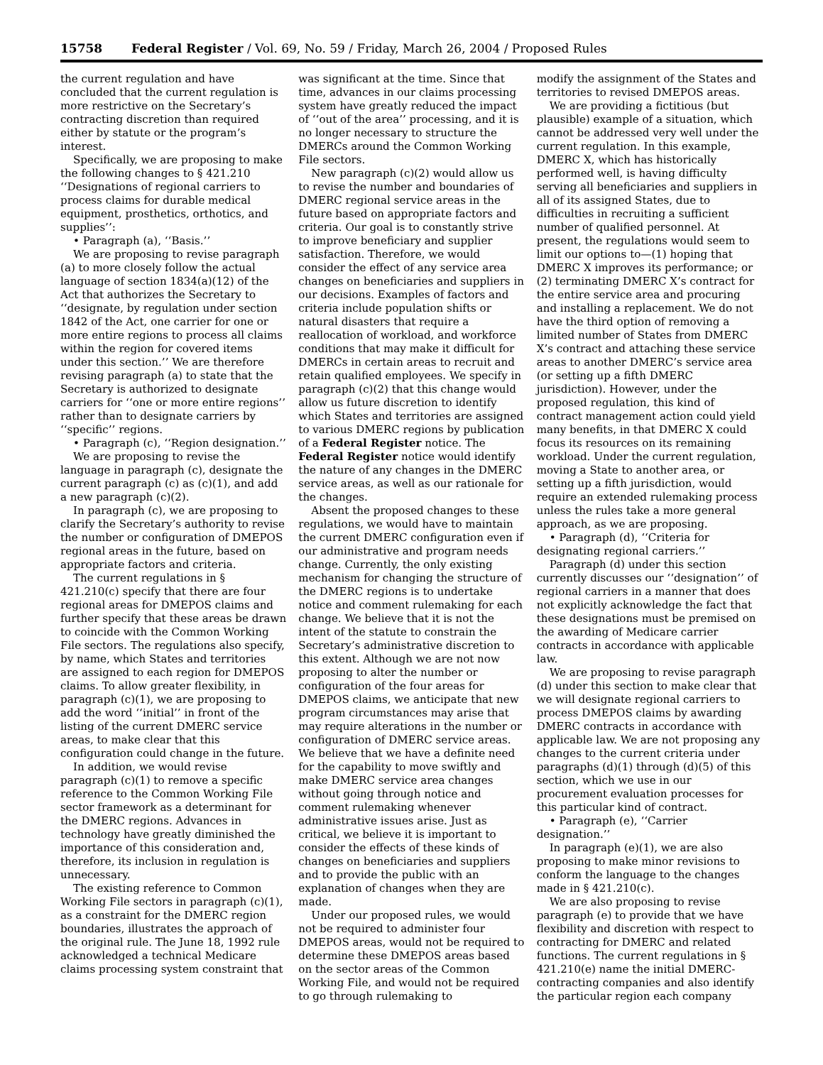15758 Federal Register / Vol. 69, No. 59 / Friday, March 26, 2004 / Proposed Rules
the current regulation and have concluded that the current regulation is more restrictive on the Secretary’s contracting discretion than required either by statute or the program’s interest.
Specifically, we are proposing to make the following changes to § 421.210 ‘‘Designations of regional carriers to process claims for durable medical equipment, prosthetics, orthotics, and supplies’’:
• Paragraph (a), ‘‘Basis.’’
We are proposing to revise paragraph (a) to more closely follow the actual language of section 1834(a)(12) of the Act that authorizes the Secretary to ‘‘designate, by regulation under section 1842 of the Act, one carrier for one or more entire regions to process all claims within the region for covered items under this section.’’ We are therefore revising paragraph (a) to state that the Secretary is authorized to designate carriers for ‘‘one or more entire regions’’ rather than to designate carriers by ‘‘specific’’ regions.
• Paragraph (c), ‘‘Region designation.’’
We are proposing to revise the language in paragraph (c), designate the current paragraph (c) as (c)(1), and add a new paragraph (c)(2).
In paragraph (c), we are proposing to clarify the Secretary’s authority to revise the number or configuration of DMEPOS regional areas in the future, based on appropriate factors and criteria.
The current regulations in § 421.210(c) specify that there are four regional areas for DMEPOS claims and further specify that these areas be drawn to coincide with the Common Working File sectors. The regulations also specify, by name, which States and territories are assigned to each region for DMEPOS claims. To allow greater flexibility, in paragraph (c)(1), we are proposing to add the word ‘‘initial’’ in front of the listing of the current DMERC service areas, to make clear that this configuration could change in the future.
In addition, we would revise paragraph (c)(1) to remove a specific reference to the Common Working File sector framework as a determinant for the DMERC regions. Advances in technology have greatly diminished the importance of this consideration and, therefore, its inclusion in regulation is unnecessary.
The existing reference to Common Working File sectors in paragraph (c)(1), as a constraint for the DMERC region boundaries, illustrates the approach of the original rule. The June 18, 1992 rule acknowledged a technical Medicare claims processing system constraint that
was significant at the time. Since that time, advances in our claims processing system have greatly reduced the impact of ‘‘out of the area’’ processing, and it is no longer necessary to structure the DMERCs around the Common Working File sectors.
New paragraph (c)(2) would allow us to revise the number and boundaries of DMERC regional service areas in the future based on appropriate factors and criteria. Our goal is to constantly strive to improve beneficiary and supplier satisfaction. Therefore, we would consider the effect of any service area changes on beneficiaries and suppliers in our decisions. Examples of factors and criteria include population shifts or natural disasters that require a reallocation of workload, and workforce conditions that may make it difficult for DMERCs in certain areas to recruit and retain qualified employees. We specify in paragraph (c)(2) that this change would allow us future discretion to identify which States and territories are assigned to various DMERC regions by publication of a Federal Register notice. The Federal Register notice would identify the nature of any changes in the DMERC service areas, as well as our rationale for the changes.
Absent the proposed changes to these regulations, we would have to maintain the current DMERC configuration even if our administrative and program needs change. Currently, the only existing mechanism for changing the structure of the DMERC regions is to undertake notice and comment rulemaking for each change. We believe that it is not the intent of the statute to constrain the Secretary’s administrative discretion to this extent. Although we are not now proposing to alter the number or configuration of the four areas for DMEPOS claims, we anticipate that new program circumstances may arise that may require alterations in the number or configuration of DMERC service areas. We believe that we have a definite need for the capability to move swiftly and make DMERC service area changes without going through notice and comment rulemaking whenever administrative issues arise. Just as critical, we believe it is important to consider the effects of these kinds of changes on beneficiaries and suppliers and to provide the public with an explanation of changes when they are made.
Under our proposed rules, we would not be required to administer four DMEPOS areas, would not be required to determine these DMEPOS areas based on the sector areas of the Common Working File, and would not be required to go through rulemaking to
modify the assignment of the States and territories to revised DMEPOS areas.
We are providing a fictitious (but plausible) example of a situation, which cannot be addressed very well under the current regulation. In this example, DMERC X, which has historically performed well, is having difficulty serving all beneficiaries and suppliers in all of its assigned States, due to difficulties in recruiting a sufficient number of qualified personnel. At present, the regulations would seem to limit our options to—(1) hoping that DMERC X improves its performance; or (2) terminating DMERC X’s contract for the entire service area and procuring and installing a replacement. We do not have the third option of removing a limited number of States from DMERC X’s contract and attaching these service areas to another DMERC’s service area (or setting up a fifth DMERC jurisdiction). However, under the proposed regulation, this kind of contract management action could yield many benefits, in that DMERC X could focus its resources on its remaining workload. Under the current regulation, moving a State to another area, or setting up a fifth jurisdiction, would require an extended rulemaking process unless the rules take a more general approach, as we are proposing.
• Paragraph (d), ‘‘Criteria for designating regional carriers.’’
Paragraph (d) under this section currently discusses our ‘‘designation’’ of regional carriers in a manner that does not explicitly acknowledge the fact that these designations must be premised on the awarding of Medicare carrier contracts in accordance with applicable law.
We are proposing to revise paragraph (d) under this section to make clear that we will designate regional carriers to process DMEPOS claims by awarding DMERC contracts in accordance with applicable law. We are not proposing any changes to the current criteria under paragraphs (d)(1) through (d)(5) of this section, which we use in our procurement evaluation processes for this particular kind of contract.
• Paragraph (e), ‘‘Carrier designation.’’
In paragraph (e)(1), we are also proposing to make minor revisions to conform the language to the changes made in § 421.210(c).
We are also proposing to revise paragraph (e) to provide that we have flexibility and discretion with respect to contracting for DMERC and related functions. The current regulations in § 421.210(e) name the initial DMERC-contracting companies and also identify the particular region each company